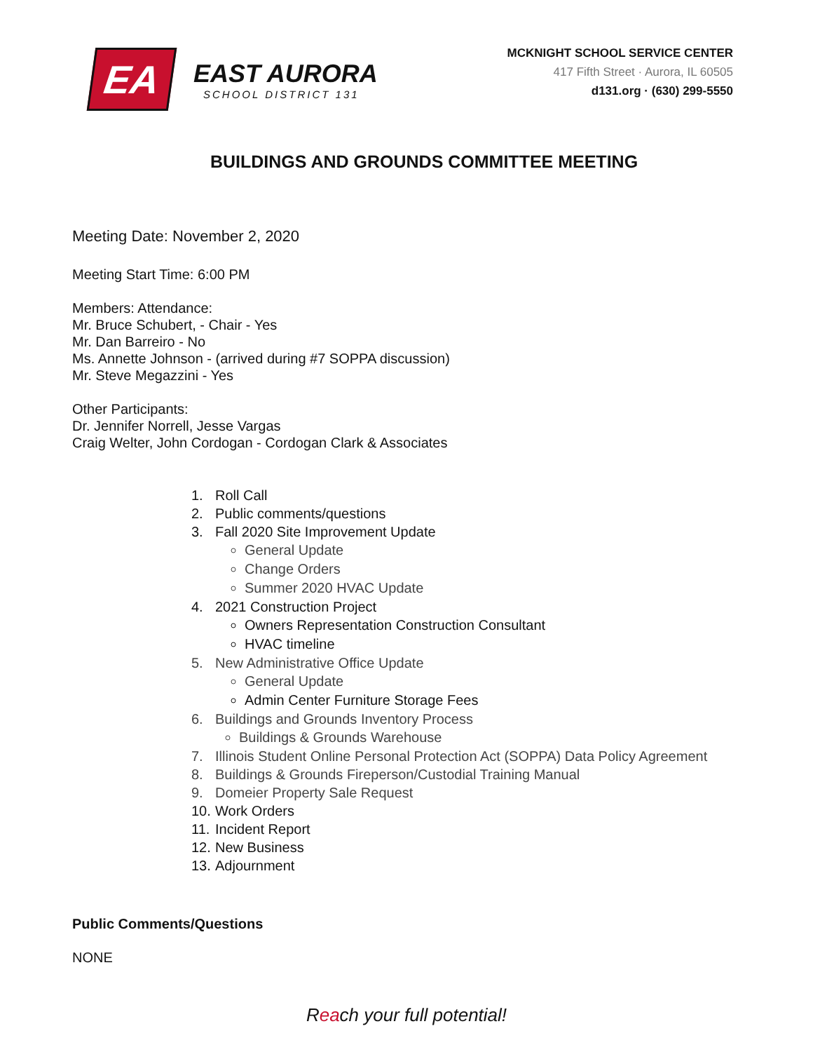EA
EAST AURORA
SCHOOL DISTRICT 131
MCKNIGHT SCHOOL SERVICE CENTER
417 Fifth Street · Aurora, IL 60505
d131.org · (630) 299-5550
BUILDINGS AND GROUNDS COMMITTEE MEETING
Meeting Date: November 2, 2020
Meeting Start Time: 6:00 PM
Members: Attendance:
Mr. Bruce Schubert, - Chair - Yes
Mr. Dan Barreiro - No
Ms. Annette Johnson - (arrived during #7 SOPPA discussion)
Mr. Steve Megazzini - Yes
Other Participants:
Dr. Jennifer Norrell, Jesse Vargas
Craig Welter, John Cordogan - Cordogan Clark & Associates
1. Roll Call
2. Public comments/questions
3. Fall 2020 Site Improvement Update
General Update
Change Orders
Summer 2020 HVAC Update
4. 2021 Construction Project
Owners Representation Construction Consultant
HVAC timeline
5. New Administrative Office Update
General Update
Admin Center Furniture Storage Fees
6. Buildings and Grounds Inventory Process
Buildings & Grounds Warehouse
7. Illinois Student Online Personal Protection Act (SOPPA) Data Policy Agreement
8. Buildings & Grounds Fireperson/Custodial Training Manual
9. Domeier Property Sale Request
10. Work Orders
11. Incident Report
12. New Business
13. Adjournment
Public Comments/Questions
NONE
Reach your full potential!